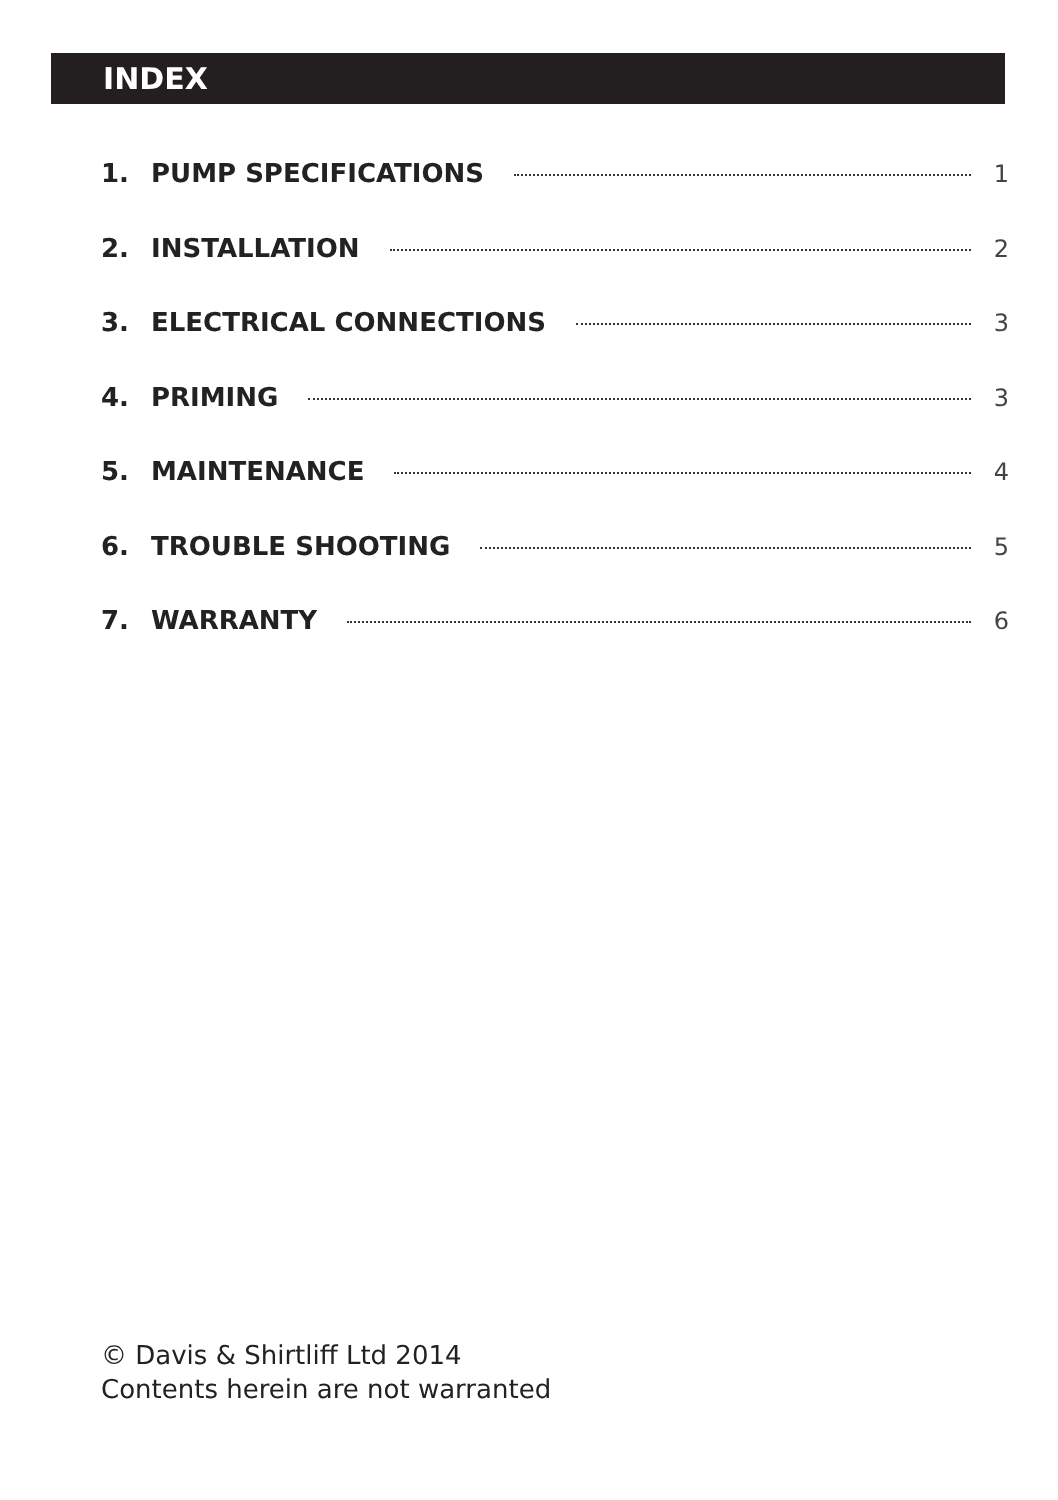INDEX
1. PUMP SPECIFICATIONS 1
2. INSTALLATION 2
3. ELECTRICAL CONNECTIONS 3
4. PRIMING 3
5. MAINTENANCE 4
6. TROUBLE SHOOTING 5
7. WARRANTY 6
© Davis & Shirtliff Ltd 2014
Contents herein are not warranted